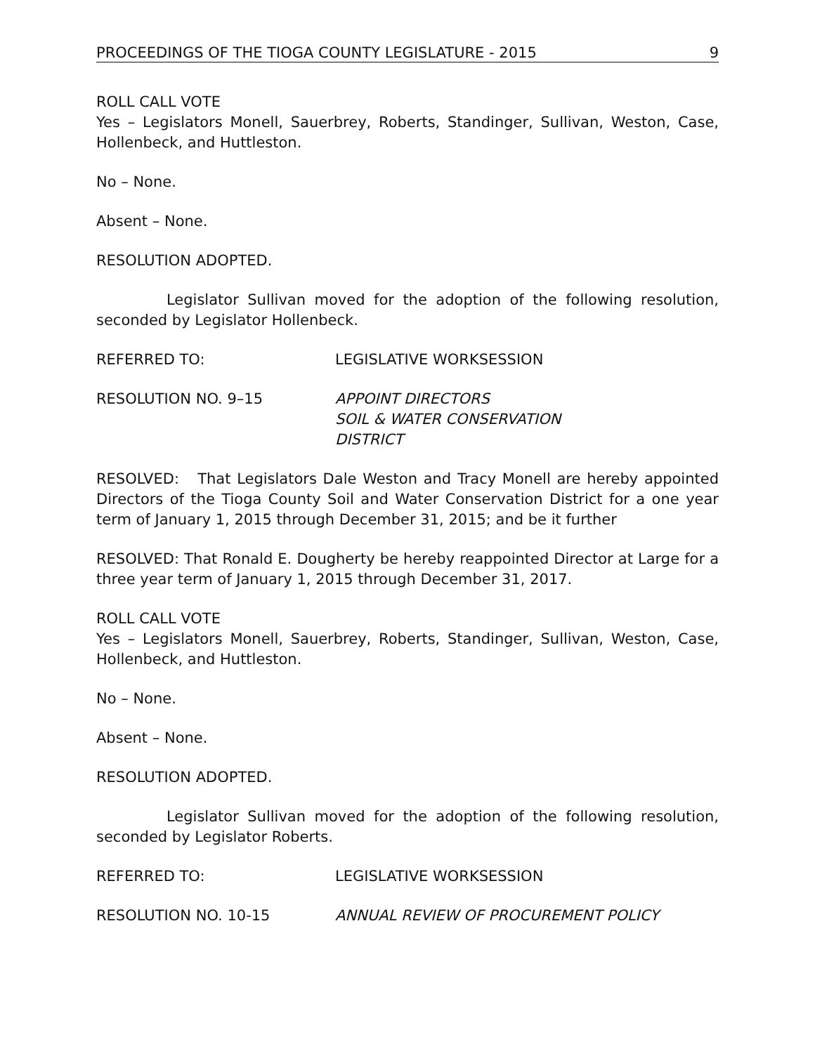PROCEEDINGS OF THE TIOGA COUNTY LEGISLATURE - 2015 9
ROLL CALL VOTE
Yes – Legislators Monell, Sauerbrey, Roberts, Standinger, Sullivan, Weston, Case, Hollenbeck, and Huttleston.
No – None.
Absent – None.
RESOLUTION ADOPTED.
Legislator Sullivan moved for the adoption of the following resolution, seconded by Legislator Hollenbeck.
REFERRED TO: LEGISLATIVE WORKSESSION
RESOLUTION NO. 9–15 APPOINT DIRECTORS
SOIL & WATER CONSERVATION
DISTRICT
RESOLVED: That Legislators Dale Weston and Tracy Monell are hereby appointed Directors of the Tioga County Soil and Water Conservation District for a one year term of January 1, 2015 through December 31, 2015; and be it further
RESOLVED: That Ronald E. Dougherty be hereby reappointed Director at Large for a three year term of January 1, 2015 through December 31, 2017.
ROLL CALL VOTE
Yes – Legislators Monell, Sauerbrey, Roberts, Standinger, Sullivan, Weston, Case, Hollenbeck, and Huttleston.
No – None.
Absent – None.
RESOLUTION ADOPTED.
Legislator Sullivan moved for the adoption of the following resolution, seconded by Legislator Roberts.
REFERRED TO: LEGISLATIVE WORKSESSION
RESOLUTION NO. 10-15 ANNUAL REVIEW OF PROCUREMENT POLICY